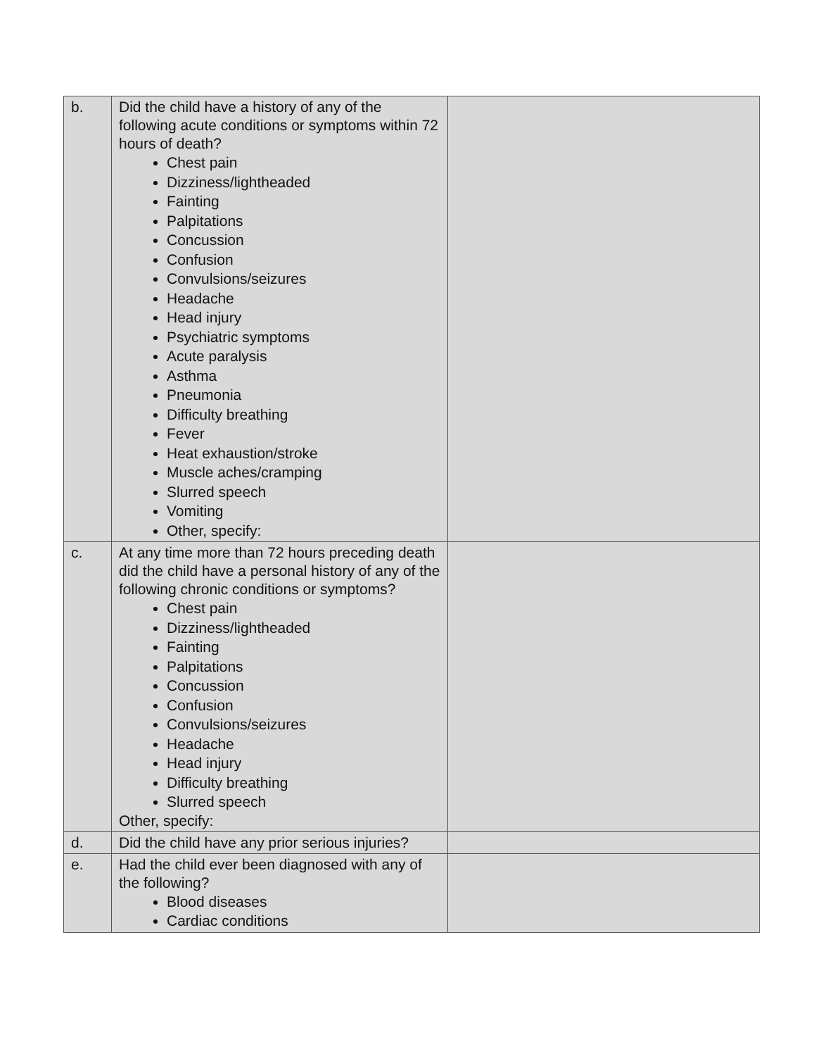| b. | Did the child have a history of any of the following acute conditions or symptoms within 72 hours of death? Chest pain Dizziness/lightheaded Fainting Palpitations Concussion Confusion Convulsions/seizures Headache Head injury Psychiatric symptoms Acute paralysis Asthma Pneumonia Difficulty breathing Fever Heat exhaustion/stroke Muscle aches/cramping Slurred speech Vomiting Other, specify: | |
| c. | At any time more than 72 hours preceding death did the child have a personal history of any of the following chronic conditions or symptoms? Chest pain Dizziness/lightheaded Fainting Palpitations Concussion Confusion Convulsions/seizures Headache Head injury Difficulty breathing Slurred speech Other, specify: | |
| d. | Did the child have any prior serious injuries? | |
| e. | Had the child ever been diagnosed with any of the following? Blood diseases Cardiac conditions | |